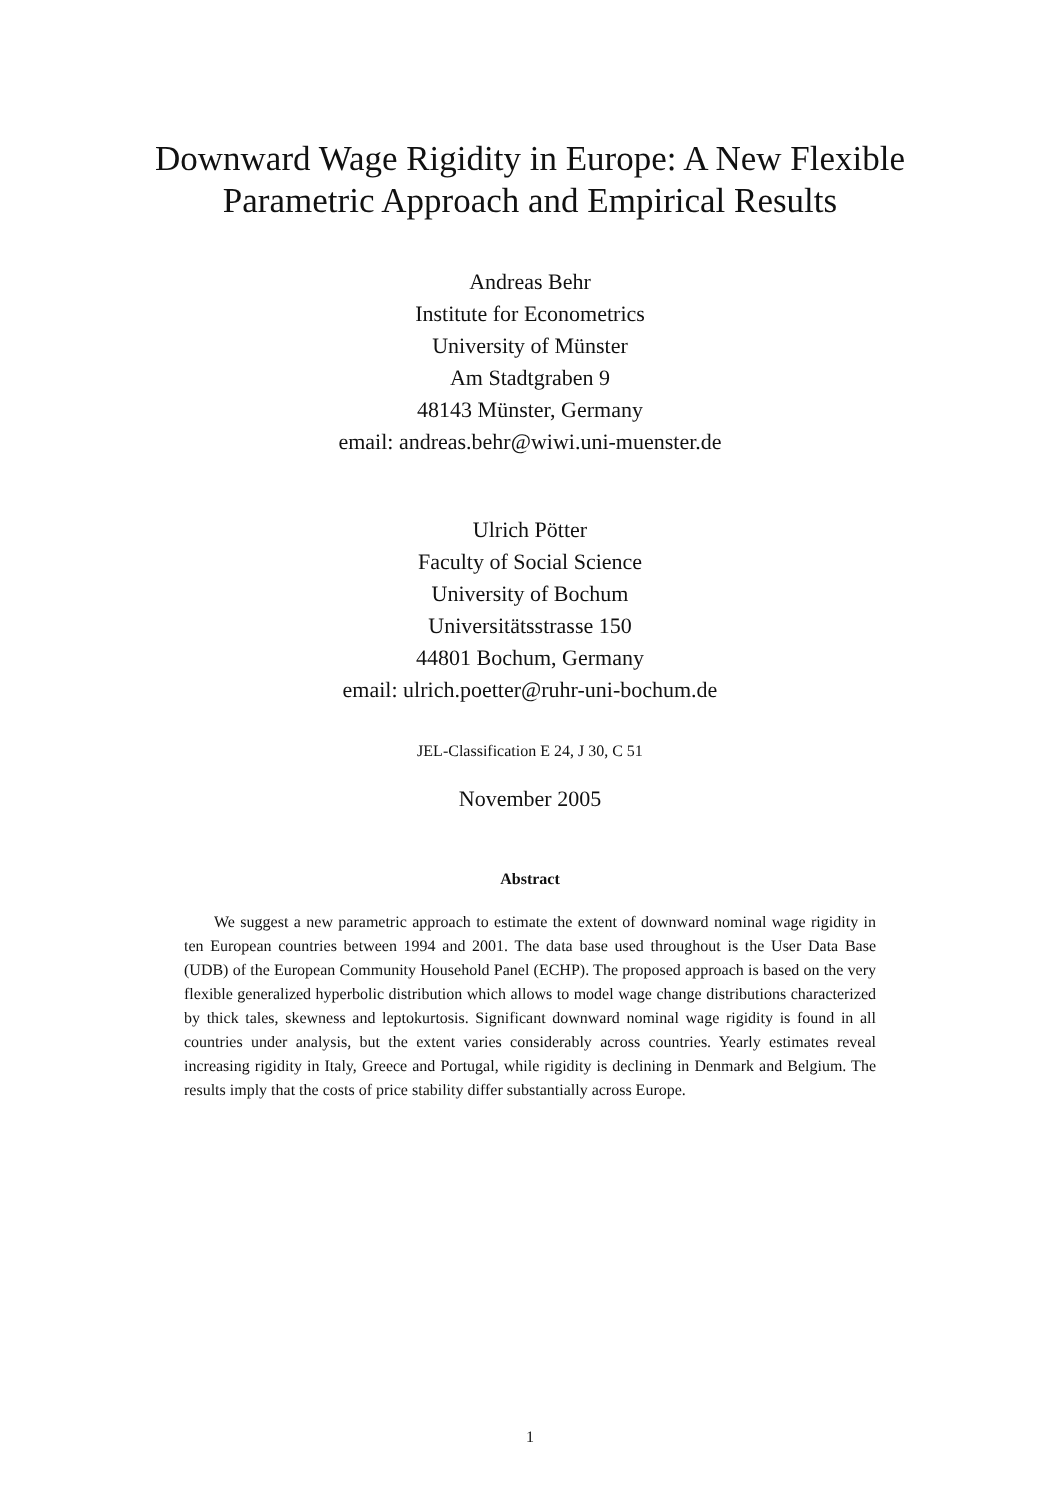Downward Wage Rigidity in Europe: A New Flexible
Parametric Approach and Empirical Results
Andreas Behr
Institute for Econometrics
University of Münster
Am Stadtgraben 9
48143 Münster, Germany
email: andreas.behr@wiwi.uni-muenster.de
Ulrich Pötter
Faculty of Social Science
University of Bochum
Universitätsstrasse 150
44801 Bochum, Germany
email: ulrich.poetter@ruhr-uni-bochum.de
JEL-Classification E 24, J 30, C 51
November 2005
Abstract
We suggest a new parametric approach to estimate the extent of downward nominal wage rigidity in ten European countries between 1994 and 2001. The data base used throughout is the User Data Base (UDB) of the European Community Household Panel (ECHP). The proposed approach is based on the very flexible generalized hyperbolic distribution which allows to model wage change distributions characterized by thick tales, skewness and leptokurtosis. Significant downward nominal wage rigidity is found in all countries under analysis, but the extent varies considerably across countries. Yearly estimates reveal increasing rigidity in Italy, Greece and Portugal, while rigidity is declining in Denmark and Belgium. The results imply that the costs of price stability differ substantially across Europe.
1